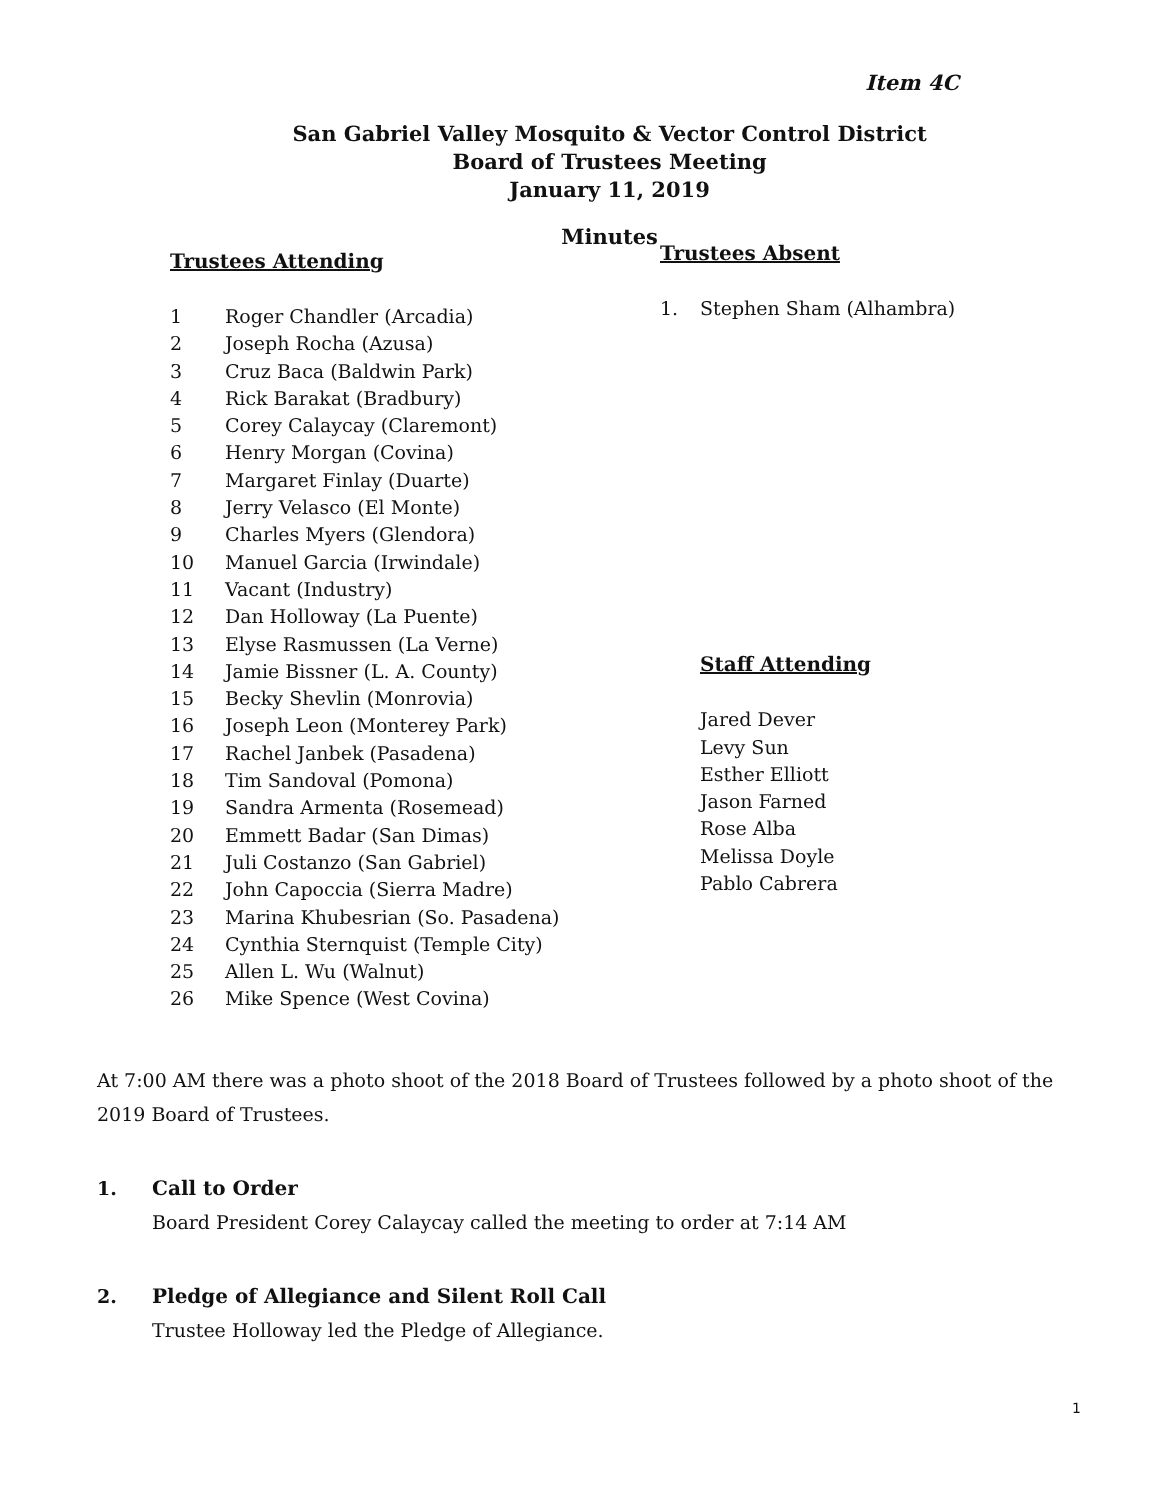Item 4C
San Gabriel Valley Mosquito & Vector Control District
Board of Trustees Meeting
January 11, 2019
Minutes
Trustees Attending
1 Roger Chandler (Arcadia)
2 Joseph Rocha (Azusa)
3 Cruz Baca (Baldwin Park)
4 Rick Barakat (Bradbury)
5 Corey Calaycay (Claremont)
6 Henry Morgan (Covina)
7 Margaret Finlay (Duarte)
8 Jerry Velasco (El Monte)
9 Charles Myers (Glendora)
10 Manuel Garcia (Irwindale)
11 Vacant (Industry)
12 Dan Holloway (La Puente)
13 Elyse Rasmussen (La Verne)
14 Jamie Bissner (L. A. County)
15 Becky Shevlin (Monrovia)
16 Joseph Leon (Monterey Park)
17 Rachel Janbek (Pasadena)
18 Tim Sandoval (Pomona)
19 Sandra Armenta (Rosemead)
20 Emmett Badar (San Dimas)
21 Juli Costanzo (San Gabriel)
22 John Capoccia (Sierra Madre)
23 Marina Khubesrian (So. Pasadena)
24 Cynthia Sternquist (Temple City)
25 Allen L. Wu (Walnut)
26 Mike Spence (West Covina)
Trustees Absent
1. Stephen Sham (Alhambra)
Staff Attending
Jared Dever
Levy Sun
Esther Elliott
Jason Farned
Rose Alba
Melissa Doyle
Pablo Cabrera
At 7:00 AM there was a photo shoot of the 2018 Board of Trustees followed by a photo shoot of the 2019 Board of Trustees.
1. Call to Order
Board President Corey Calaycay called the meeting to order at 7:14 AM
2. Pledge of Allegiance and Silent Roll Call
Trustee Holloway led the Pledge of Allegiance.
1